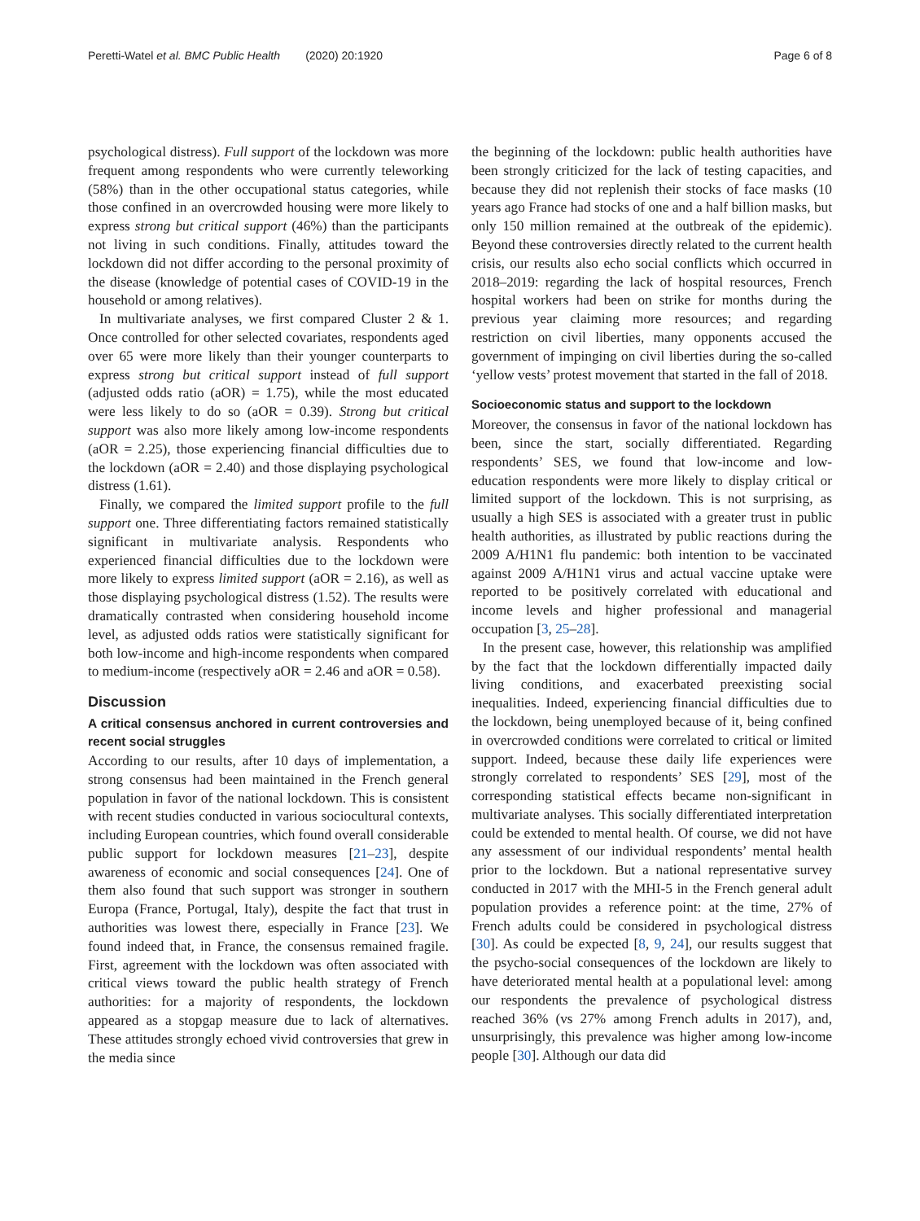Peretti-Watel et al. BMC Public Health (2020) 20:1920 Page 6 of 8
psychological distress). Full support of the lockdown was more frequent among respondents who were currently teleworking (58%) than in the other occupational status categories, while those confined in an overcrowded housing were more likely to express strong but critical support (46%) than the participants not living in such conditions. Finally, attitudes toward the lockdown did not differ according to the personal proximity of the disease (knowledge of potential cases of COVID-19 in the household or among relatives).
In multivariate analyses, we first compared Cluster 2 & 1. Once controlled for other selected covariates, respondents aged over 65 were more likely than their younger counterparts to express strong but critical support instead of full support (adjusted odds ratio (aOR) = 1.75), while the most educated were less likely to do so (aOR = 0.39). Strong but critical support was also more likely among low-income respondents (aOR = 2.25), those experiencing financial difficulties due to the lockdown (aOR = 2.40) and those displaying psychological distress (1.61).
Finally, we compared the limited support profile to the full support one. Three differentiating factors remained statistically significant in multivariate analysis. Respondents who experienced financial difficulties due to the lockdown were more likely to express limited support (aOR = 2.16), as well as those displaying psychological distress (1.52). The results were dramatically contrasted when considering household income level, as adjusted odds ratios were statistically significant for both low-income and high-income respondents when compared to medium-income (respectively aOR = 2.46 and aOR = 0.58).
Discussion
A critical consensus anchored in current controversies and recent social struggles
According to our results, after 10 days of implementation, a strong consensus had been maintained in the French general population in favor of the national lockdown. This is consistent with recent studies conducted in various sociocultural contexts, including European countries, which found overall considerable public support for lockdown measures [21–23], despite awareness of economic and social consequences [24]. One of them also found that such support was stronger in southern Europa (France, Portugal, Italy), despite the fact that trust in authorities was lowest there, especially in France [23]. We found indeed that, in France, the consensus remained fragile. First, agreement with the lockdown was often associated with critical views toward the public health strategy of French authorities: for a majority of respondents, the lockdown appeared as a stopgap measure due to lack of alternatives. These attitudes strongly echoed vivid controversies that grew in the media since
the beginning of the lockdown: public health authorities have been strongly criticized for the lack of testing capacities, and because they did not replenish their stocks of face masks (10 years ago France had stocks of one and a half billion masks, but only 150 million remained at the outbreak of the epidemic). Beyond these controversies directly related to the current health crisis, our results also echo social conflicts which occurred in 2018–2019: regarding the lack of hospital resources, French hospital workers had been on strike for months during the previous year claiming more resources; and regarding restriction on civil liberties, many opponents accused the government of impinging on civil liberties during the so-called ‘yellow vests’ protest movement that started in the fall of 2018.
Socioeconomic status and support to the lockdown
Moreover, the consensus in favor of the national lockdown has been, since the start, socially differentiated. Regarding respondents’ SES, we found that low-income and low-education respondents were more likely to display critical or limited support of the lockdown. This is not surprising, as usually a high SES is associated with a greater trust in public health authorities, as illustrated by public reactions during the 2009 A/H1N1 flu pandemic: both intention to be vaccinated against 2009 A/H1N1 virus and actual vaccine uptake were reported to be positively correlated with educational and income levels and higher professional and managerial occupation [3, 25–28].
In the present case, however, this relationship was amplified by the fact that the lockdown differentially impacted daily living conditions, and exacerbated preexisting social inequalities. Indeed, experiencing financial difficulties due to the lockdown, being unemployed because of it, being confined in overcrowded conditions were correlated to critical or limited support. Indeed, because these daily life experiences were strongly correlated to respondents’ SES [29], most of the corresponding statistical effects became non-significant in multivariate analyses. This socially differentiated interpretation could be extended to mental health. Of course, we did not have any assessment of our individual respondents’ mental health prior to the lockdown. But a national representative survey conducted in 2017 with the MHI-5 in the French general adult population provides a reference point: at the time, 27% of French adults could be considered in psychological distress [30]. As could be expected [8, 9, 24], our results suggest that the psycho-social consequences of the lockdown are likely to have deteriorated mental health at a populational level: among our respondents the prevalence of psychological distress reached 36% (vs 27% among French adults in 2017), and, unsurprisingly, this prevalence was higher among low-income people [30]. Although our data did